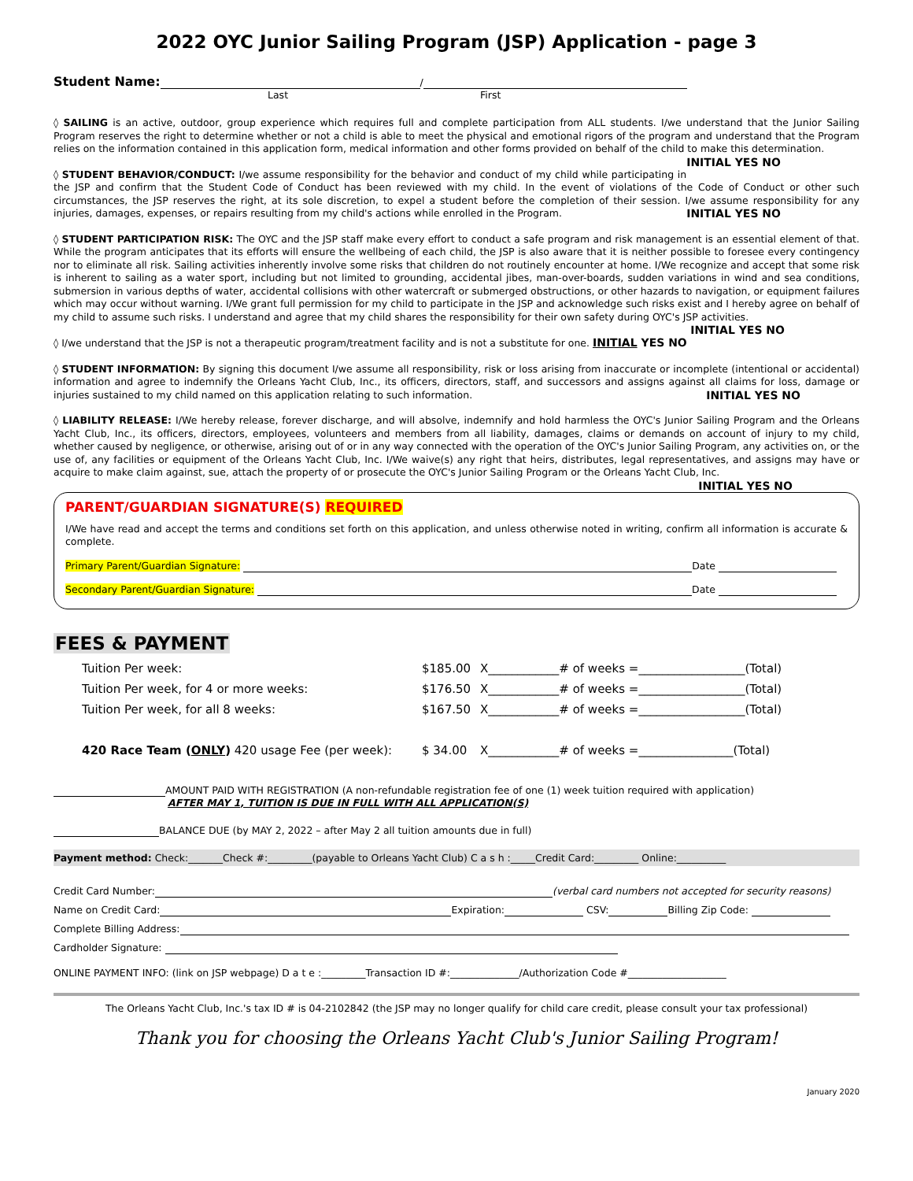2022 OYC Junior Sailing Program (JSP) Application - page 3
Student Name: /
Last First
◊ SAILING is an active, outdoor, group experience which requires full and complete participation from ALL students. I/we understand that the Junior Sailing Program reserves the right to determine whether or not a child is able to meet the physical and emotional rigors of the program and understand that the Program relies on the information contained in this application form, medical information and other forms provided on behalf of the child to make this determination. INITIAL YES NO
◊ STUDENT BEHAVIOR/CONDUCT: I/we assume responsibility for the behavior and conduct of my child while participating in the JSP and confirm that the Student Code of Conduct has been reviewed with my child. In the event of violations of the Code of Conduct or other such circumstances, the JSP reserves the right, at its sole discretion, to expel a student before the completion of their session. I/we assume responsibility for any injuries, damages, expenses, or repairs resulting from my child's actions while enrolled in the Program. INITIAL YES NO
◊ STUDENT PARTICIPATION RISK: The OYC and the JSP staff make every effort to conduct a safe program and risk management is an essential element of that. While the program anticipates that its efforts will ensure the wellbeing of each child, the JSP is also aware that it is neither possible to foresee every contingency nor to eliminate all risk. Sailing activities inherently involve some risks that children do not routinely encounter at home. I/We recognize and accept that some risk is inherent to sailing as a water sport, including but not limited to grounding, accidental jibes, man-over-boards, sudden variations in wind and sea conditions, submersion in various depths of water, accidental collisions with other watercraft or submerged obstructions, or other hazards to navigation, or equipment failures which may occur without warning. I/We grant full permission for my child to participate in the JSP and acknowledge such risks exist and I hereby agree on behalf of my child to assume such risks. I understand and agree that my child shares the responsibility for their own safety during OYC's JSP activities. INITIAL YES NO
◊ I/we understand that the JSP is not a therapeutic program/treatment facility and is not a substitute for one. INITIAL YES NO
◊ STUDENT INFORMATION: By signing this document I/we assume all responsibility, risk or loss arising from inaccurate or incomplete (intentional or accidental) information and agree to indemnify the Orleans Yacht Club, Inc., its officers, directors, staff, and successors and assigns against all claims for loss, damage or injuries sustained to my child named on this application relating to such information. INITIAL YES NO
◊ LIABILITY RELEASE: I/We hereby release, forever discharge, and will absolve, indemnify and hold harmless the OYC's Junior Sailing Program and the Orleans Yacht Club, Inc., its officers, directors, employees, volunteers and members from all liability, damages, claims or demands on account of injury to my child, whether caused by negligence, or otherwise, arising out of or in any way connected with the operation of the OYC's Junior Sailing Program, any activities on, or the use of, any facilities or equipment of the Orleans Yacht Club, Inc. I/We waive(s) any right that heirs, distributes, legal representatives, and assigns may have or acquire to make claim against, sue, attach the property of or prosecute the OYC's Junior Sailing Program or the Orleans Yacht Club, Inc. INITIAL YES NO
PARENT/GUARDIAN SIGNATURE(S) REQUIRED
I/We have read and accept the terms and conditions set forth on this application, and unless otherwise noted in writing, confirm all information is accurate & complete.
Primary Parent/Guardian Signature: Date
Secondary Parent/Guardian Signature: Date
FEES & PAYMENT
| Tuition Per week: | $185.00 | X____________# of weeks =__________________(Total) |
| Tuition Per week, for 4 or more weeks: | $176.50 | X____________# of weeks =__________________(Total) |
| Tuition Per week, for all 8 weeks: | $167.50 | X____________# of weeks =__________________(Total) |
| 420 Race Team ( ONLY ) 420 usage Fee (per week): | $ 34.00 | X____________# of weeks =________________(Total) |
AMOUNT PAID WITH REGISTRATION (A non-refundable registration fee of one (1) week tuition required with application)
AFTER MAY 1, TUITION IS DUE IN FULL WITH ALL APPLICATION(S)
BALANCE DUE (by MAY 2, 2022 – after May 2 all tuition amounts due in full)
Payment method: Check:_______Check #:_________(payable to Orleans Yacht Club) C a s h :_____Credit Card:_________ Online:__________
Credit Card Number: (verbal card numbers not accepted for security reasons)
Name on Credit Card: Expiration: CSV: Billing Zip Code:
Complete Billing Address:
Cardholder Signature:
ONLINE PAYMENT INFO: (link on JSP webpage) D a t e :_________Transaction ID #:______________/Authorization Code #____________________
The Orleans Yacht Club, Inc.'s tax ID # is 04-2102842 (the JSP may no longer qualify for child care credit, please consult your tax professional)
Thank you for choosing the Orleans Yacht Club's Junior Sailing Program!
January 2020